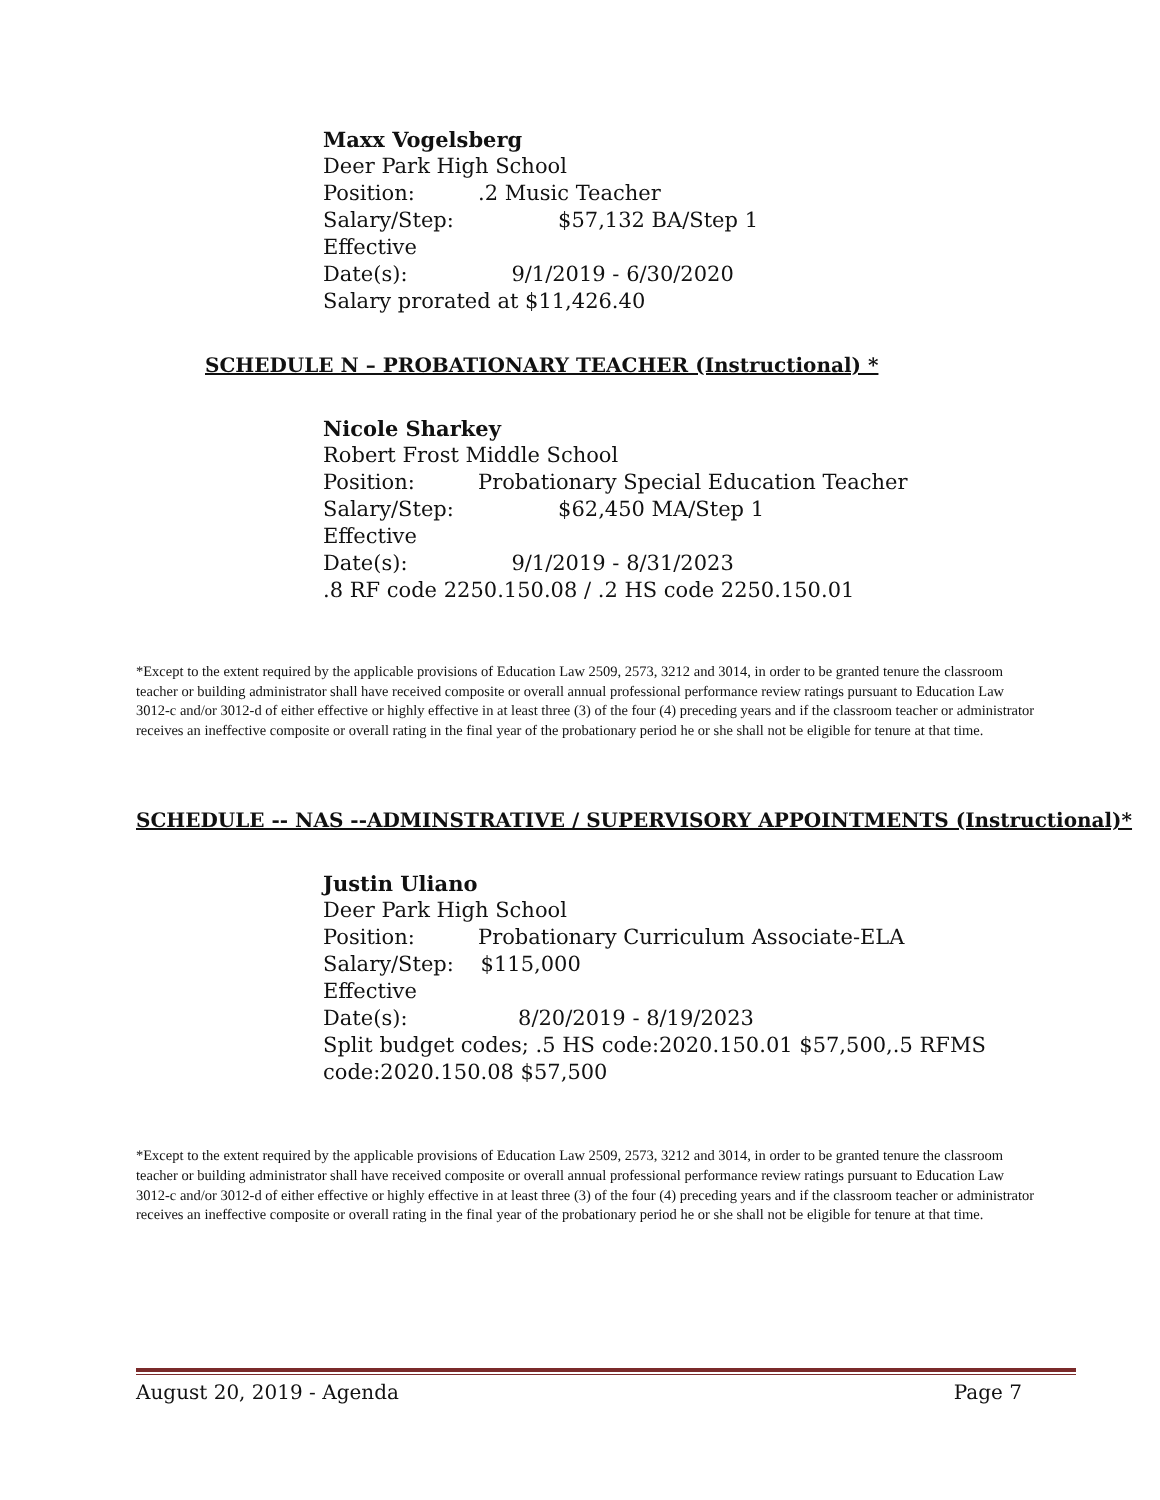Maxx Vogelsberg
Deer Park High School
Position:.2 Music Teacher
Salary/Step: $57,132 BA/Step 1
Effective Date(s): 9/1/2019 - 6/30/2020
Salary prorated at $11,426.40
SCHEDULE N – PROBATIONARY TEACHER (Instructional) *
Nicole Sharkey
Robert Frost Middle School
Position: Probationary Special Education Teacher
Salary/Step: $62,450 MA/Step 1
Effective Date(s): 9/1/2019 - 8/31/2023
.8 RF code 2250.150.08 / .2 HS code 2250.150.01
*Except to the extent required by the applicable provisions of Education Law 2509, 2573, 3212 and 3014, in order to be granted tenure the classroom teacher or building administrator shall have received composite or overall annual professional performance review ratings pursuant to Education Law 3012-c and/or 3012-d of either effective or highly effective in at least three (3) of the four (4) preceding years and if the classroom teacher or administrator receives an ineffective composite or overall rating in the final year of the probationary period he or she shall not be eligible for tenure at that time.
SCHEDULE -- NAS --ADMINSTRATIVE / SUPERVISORY APPOINTMENTS (Instructional)*
Justin Uliano
Deer Park High School
Position: Probationary Curriculum Associate-ELA
Salary/Step: $115,000
Effective Date(s): 8/20/2019 - 8/19/2023
Split budget codes; .5 HS code:2020.150.01 $57,500,.5 RFMS
code:2020.150.08 $57,500
*Except to the extent required by the applicable provisions of Education Law 2509, 2573, 3212 and 3014, in order to be granted tenure the classroom teacher or building administrator shall have received composite or overall annual professional performance review ratings pursuant to Education Law 3012-c and/or 3012-d of either effective or highly effective in at least three (3) of the four (4) preceding years and if the classroom teacher or administrator receives an ineffective composite or overall rating in the final year of the probationary period he or she shall not be eligible for tenure at that time.
August 20, 2019 - Agenda Page 7